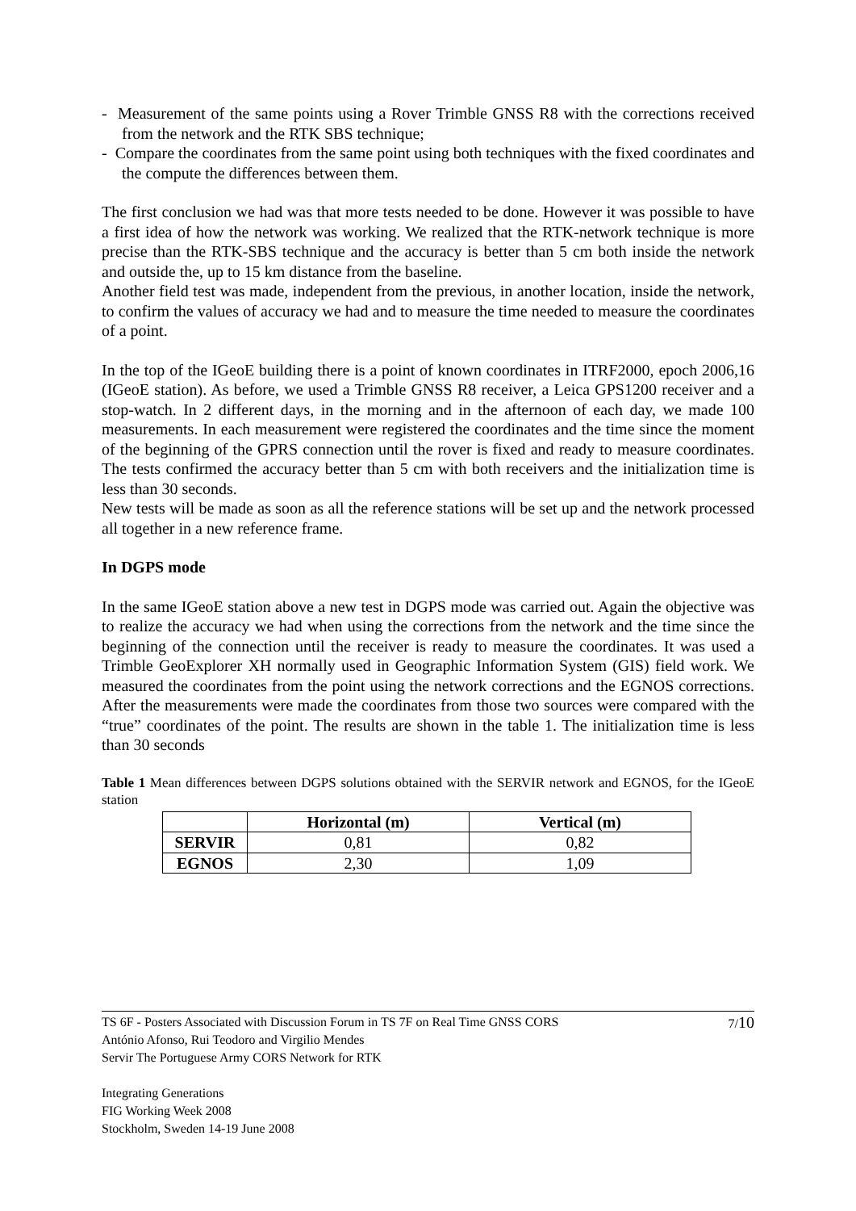- Measurement of the same points using a Rover Trimble GNSS R8 with the corrections received from the network and the RTK SBS technique;
- Compare the coordinates from the same point using both techniques with the fixed coordinates and the compute the differences between them.
The first conclusion we had was that more tests needed to be done. However it was possible to have a first idea of how the network was working. We realized that the RTK-network technique is more precise than the RTK-SBS technique and the accuracy is better than 5 cm both inside the network and outside the, up to 15 km distance from the baseline.
Another field test was made, independent from the previous, in another location, inside the network, to confirm the values of accuracy we had and to measure the time needed to measure the coordinates of a point.
In the top of the IGeoE building there is a point of known coordinates in ITRF2000, epoch 2006,16 (IGeoE station). As before, we used a Trimble GNSS R8 receiver, a Leica GPS1200 receiver and a stop-watch. In 2 different days, in the morning and in the afternoon of each day, we made 100 measurements. In each measurement were registered the coordinates and the time since the moment of the beginning of the GPRS connection until the rover is fixed and ready to measure coordinates. The tests confirmed the accuracy better than 5 cm with both receivers and the initialization time is less than 30 seconds.
New tests will be made as soon as all the reference stations will be set up and the network processed all together in a new reference frame.
In DGPS mode
In the same IGeoE station above a new test in DGPS mode was carried out. Again the objective was to realize the accuracy we had when using the corrections from the network and the time since the beginning of the connection until the receiver is ready to measure the coordinates. It was used a Trimble GeoExplorer XH normally used in Geographic Information System (GIS) field work. We measured the coordinates from the point using the network corrections and the EGNOS corrections. After the measurements were made the coordinates from those two sources were compared with the “true” coordinates of the point. The results are shown in the table 1. The initialization time is less than 30 seconds
Table 1 Mean differences between DGPS solutions obtained with the SERVIR network and EGNOS, for the IGeoE station
| | Horizontal (m) | Vertical (m) |
| --- | --- | --- |
| SERVIR | 0,81 | 0,82 |
| EGNOS | 2,30 | 1,09 |
7/10 TS 6F - Posters Associated with Discussion Forum in TS 7F on Real Time GNSS CORS
António Afonso, Rui Teodoro and Virgilio Mendes
Servir The Portuguese Army CORS Network for RTK
Integrating Generations
FIG Working Week 2008
Stockholm, Sweden 14-19 June 2008